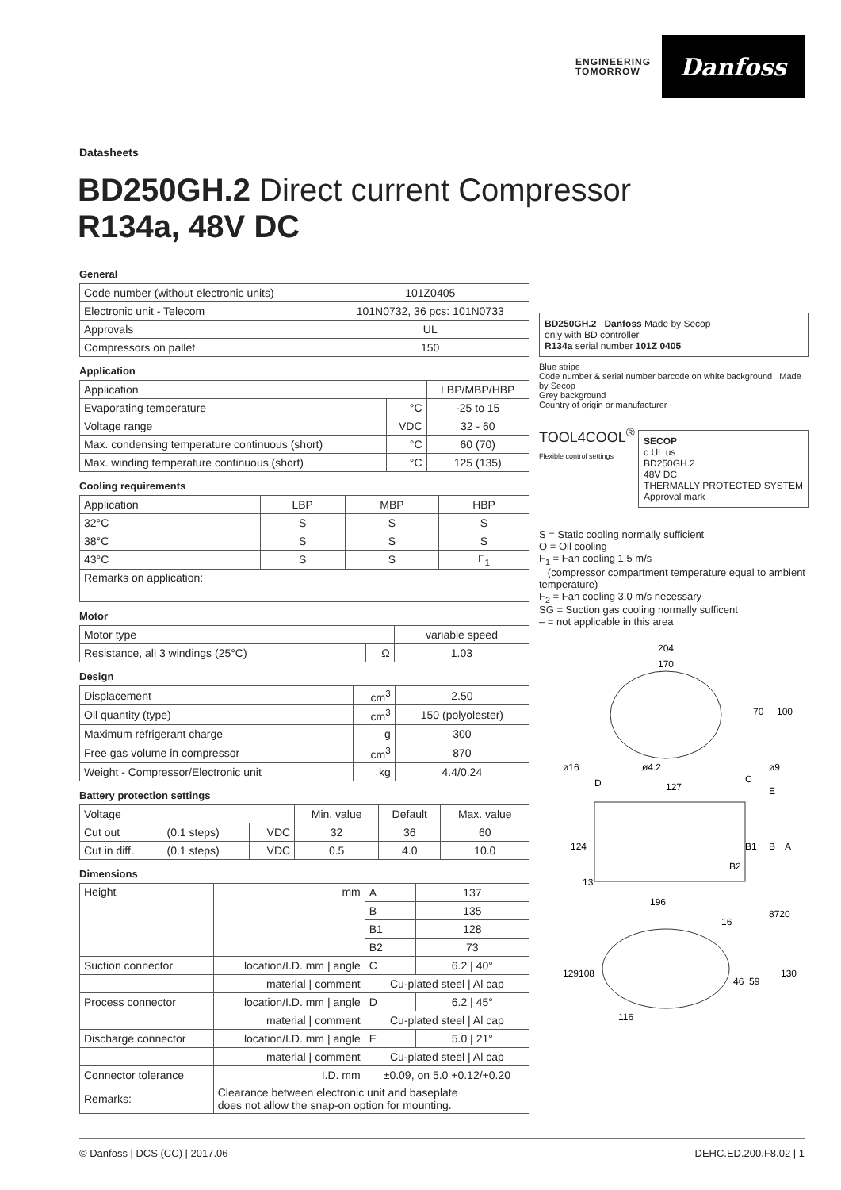ENGINEERING
TOMORROW
Danfoss
Datasheets
BD250GH.2 Direct current Compressor
R134a, 48V DC
General
| Code number (without electronic units) | 101Z0405 |
| Electronic unit - Telecom | 101N0732, 36 pcs: 101N0733 |
| Approvals | UL |
| Compressors on pallet | 150 |
Application
| Application | | LBP/MBP/HBP |
| Evaporating temperature | °C | -25 to 15 |
| Voltage range | VDC | 32 - 60 |
| Max. condensing temperature continuous (short) | °C | 60 (70) |
| Max. winding temperature continuous (short) | °C | 125 (135) |
Cooling requirements
| Application | LBP | MBP | HBP |
| 32°C | S | S | S |
| 38°C | S | S | S |
| 43°C | S | S | F<sub>1</sub> |
| Remarks on application: | | | |
Motor
| Motor type | | variable speed |
| Resistance, all 3 windings (25°C) | Ω | 1.03 |
Design
| Displacement | cm<sup>3</sup> | 2.50 |
| Oil quantity (type) | cm<sup>3</sup> | 150 (polyolester) |
| Maximum refrigerant charge | g | 300 |
| Free gas volume in compressor | cm<sup>3</sup> | 870 |
| Weight - Compressor/Electronic unit | kg | 4.4/0.24 |
Battery protection settings
| Voltage | | | Min. value | Default | Max. value |
| Cut out | (0.1 steps) | VDC | 32 | 36 | 60 |
| Cut in diff. | (0.1 steps) | VDC | 0.5 | 4.0 | 10.0 |
Dimensions
| Height | mm | A | 137 |
| | | B | 135 |
| | | B1 | 128 |
| | | B2 | 73 |
| Suction connector | location/I.D. mm / angle | C | 6.2 / 40° |
| | material / comment | Cu-plated steel / Al cap | |
| Process connector | location/I.D. mm / angle | D | 6.2 / 45° |
| | material / comment | Cu-plated steel / Al cap | |
| Discharge connector | location/I.D. mm / angle | E | 5.0 / 21° |
| | material / comment | Cu-plated steel / Al cap | |
| Connector tolerance | I.D. mm | ±0.09, on 5.0 +0.12/+0.20 | |
| Remarks: | Clearance between electronic unit and baseplate does not allow the snap-on option for mounting. | | |
BD250GH.2 Danfoss Made by Secop
only with BD controller
R134a serial number 101Z 0405
Blue stripe
Code number & serial number barcode on white background Made by Secop
Grey background
Country of origin or manufacturer
TOOL4COOL<sup>®</sup>
Flexible control settings
SECOP
c UL us
BD250GH.2
48V DC
THERMALLY PROTECTED SYSTEM
Approval mark
S = Static cooling normally sufficient
O = Oil cooling
F<sub>1</sub> = Fan cooling 1.5 m/s
(compressor compartment temperature equal to ambient temperature)
F<sub>2</sub> = Fan cooling 3.0 m/s necessary
SG = Suction gas cooling normally sufficent
– = not applicable in this area
204
170
70
100
ø16
ø4.2
ø9
D
C
E
127
124
B1
B
A
B2
13
196
8720
16
129
108
46
59
130
116
© Danfoss | DCS (CC) | 2017.06 DEHC.ED.200.F8.02 | 1